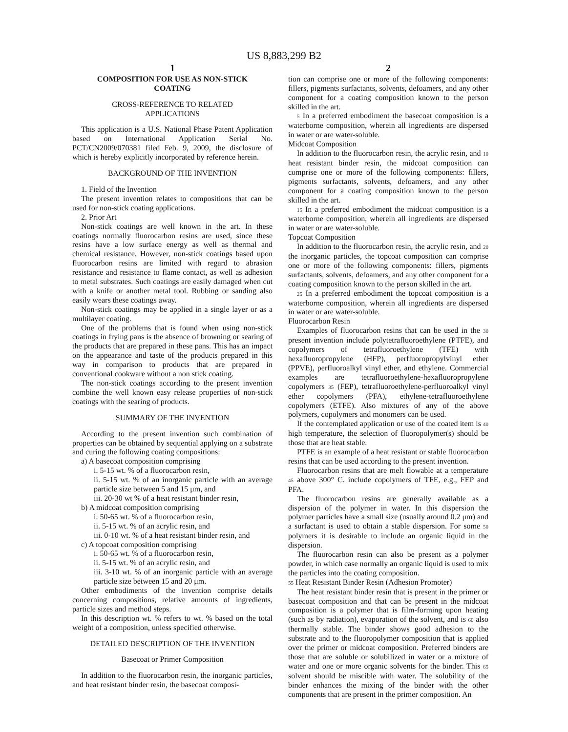US 8,883,299 B2
1
COMPOSITION FOR USE AS NON-STICK
COATING
CROSS-REFERENCE TO RELATED
APPLICATIONS
This application is a U.S. National Phase Patent Application based on International Application Serial No. PCT/CN2009/070381 filed Feb. 9, 2009, the disclosure of which is hereby explicitly incorporated by reference herein.
BACKGROUND OF THE INVENTION
1. Field of the Invention
The present invention relates to compositions that can be used for non-stick coating applications.
2. Prior Art
Non-stick coatings are well known in the art. In these coatings normally fluorocarbon resins are used, since these resins have a low surface energy as well as thermal and chemical resistance. However, non-stick coatings based upon fluorocarbon resins are limited with regard to abrasion resistance and resistance to flame contact, as well as adhesion to metal substrates. Such coatings are easily damaged when cut with a knife or another metal tool. Rubbing or sanding also easily wears these coatings away.
Non-stick coatings may be applied in a single layer or as a multilayer coating.
One of the problems that is found when using non-stick coatings in frying pans is the absence of browning or searing of the products that are prepared in these pans. This has an impact on the appearance and taste of the products prepared in this way in comparison to products that are prepared in conventional cookware without a non stick coating.
The non-stick coatings according to the present invention combine the well known easy release properties of non-stick coatings with the searing of products.
SUMMARY OF THE INVENTION
According to the present invention such combination of properties can be obtained by sequential applying on a substrate and curing the following coating compositions:
a) A basecoat composition comprising
i. 5-15 wt. % of a fluorocarbon resin,
ii. 5-15 wt. % of an inorganic particle with an average particle size between 5 and 15 μm, and
iii. 20-30 wt % of a heat resistant binder resin,
b) A midcoat composition comprising
i. 50-65 wt. % of a fluorocarbon resin,
ii. 5-15 wt. % of an acrylic resin, and
iii. 0-10 wt. % of a heat resistant binder resin, and
c) A topcoat composition comprising
i. 50-65 wt. % of a fluorocarbon resin,
ii. 5-15 wt. % of an acrylic resin, and
iii. 3-10 wt. % of an inorganic particle with an average particle size between 15 and 20 μm.
Other embodiments of the invention comprise details concerning compositions, relative amounts of ingredients, particle sizes and method steps.
In this description wt. % refers to wt. % based on the total weight of a composition, unless specified otherwise.
DETAILED DESCRIPTION OF THE INVENTION
Basecoat or Primer Composition
In addition to the fluorocarbon resin, the inorganic particles, and heat resistant binder resin, the basecoat composi-
2
tion can comprise one or more of the following components: fillers, pigments surfactants, solvents, defoamers, and any other component for a coating composition known to the person skilled in the art.
5 In a preferred embodiment the basecoat composition is a waterborne composition, wherein all ingredients are dispersed in water or are water-soluble.
Midcoat Composition
In addition to the fluorocarbon resin, the acrylic resin, and 10 heat resistant binder resin, the midcoat composition can comprise one or more of the following components: fillers, pigments surfactants, solvents, defoamers, and any other component for a coating composition known to the person skilled in the art.
15 In a preferred embodiment the midcoat composition is a waterborne composition, wherein all ingredients are dispersed in water or are water-soluble.
Topcoat Composition
In addition to the fluorocarbon resin, the acrylic resin, and 20 the inorganic particles, the topcoat composition can comprise one or more of the following components: fillers, pigments surfactants, solvents, defoamers, and any other component for a coating composition known to the person skilled in the art.
25 In a preferred embodiment the topcoat composition is a waterborne composition, wherein all ingredients are dispersed in water or are water-soluble.
Fluorocarbon Resin
Examples of fluorocarbon resins that can be used in the 30 present invention include polytetrafluoroethylene (PTFE), and copolymers of tetrafluoroethylene (TFE) with hexafluoropropylene (HFP), perfluoropropylvinyl ether (PPVE), perfluoroalkyl vinyl ether, and ethylene. Commercial examples are tetrafluoroethylene-hexafluoropropylene copolymers 35 (FEP), tetrafluoroethylene-perfluoroalkyl vinyl ether copolymers (PFA), ethylene-tetrafluoroethylene copolymers (ETFE). Also mixtures of any of the above polymers, copolymers and monomers can be used.
If the contemplated application or use of the coated item is 40 high temperature, the selection of fluoropolymer(s) should be those that are heat stable.
PTFE is an example of a heat resistant or stable fluorocarbon resins that can be used according to the present invention.
Fluorocarbon resins that are melt flowable at a temperature 45 above 300° C. include copolymers of TFE, e.g., FEP and PFA.
The fluorocarbon resins are generally available as a dispersion of the polymer in water. In this dispersion the polymer particles have a small size (usually around 0.2 μm) and a surfactant is used to obtain a stable dispersion. For some 50 polymers it is desirable to include an organic liquid in the dispersion.
The fluorocarbon resin can also be present as a polymer powder, in which case normally an organic liquid is used to mix the particles into the coating composition.
55 Heat Resistant Binder Resin (Adhesion Promoter)
The heat resistant binder resin that is present in the primer or basecoat composition and that can be present in the midcoat composition is a polymer that is film-forming upon heating (such as by radiation), evaporation of the solvent, and is 60 also thermally stable. The binder shows good adhesion to the substrate and to the fluoropolymer composition that is applied over the primer or midcoat composition. Preferred binders are those that are soluble or solubilized in water or a mixture of water and one or more organic solvents for the binder. This 65 solvent should be miscible with water. The solubility of the binder enhances the mixing of the binder with the other components that are present in the primer composition. An